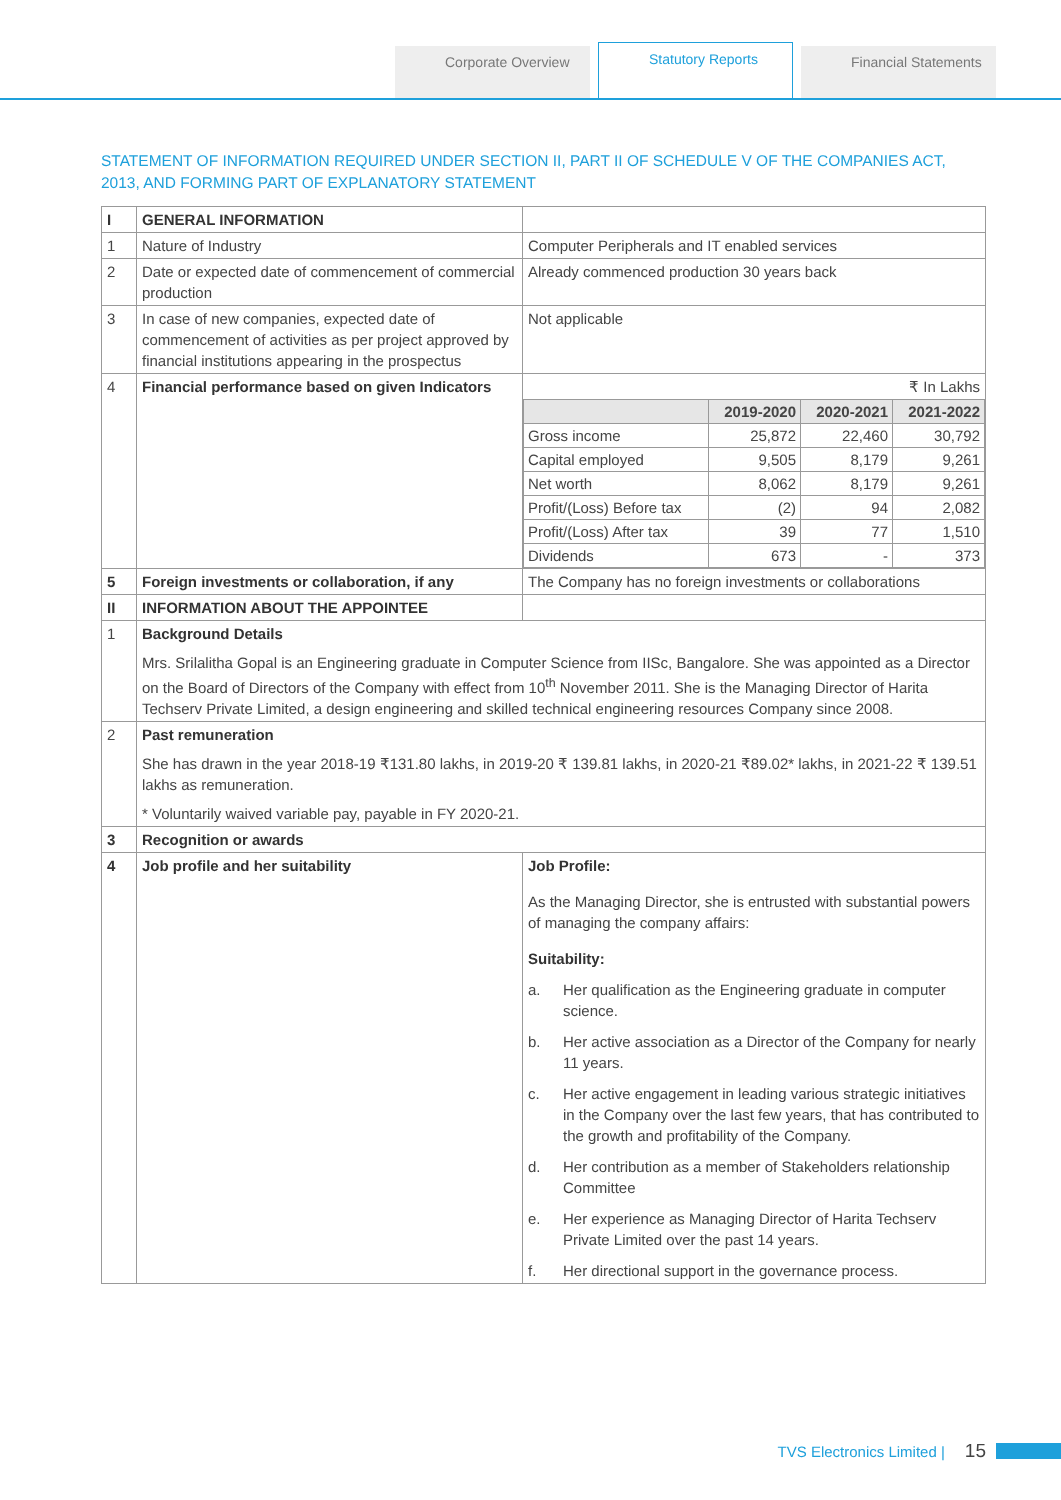Corporate Overview
Statutory Reports
Financial Statements
STATEMENT OF INFORMATION REQUIRED UNDER SECTION II, PART II OF SCHEDULE V OF THE COMPANIES ACT, 2013, AND FORMING PART OF EXPLANATORY STATEMENT
| I | GENERAL INFORMATION | |
| 1 | Nature of Industry | Computer Peripherals and IT enabled services |
| 2 | Date or expected date of commencement of commercial production | Already commenced production 30 years back |
| 3 | In case of new companies, expected date of commencement of activities as per project approved by financial institutions appearing in the prospectus | Not applicable |
| 4 | Financial performance based on given Indicators | ₹ In Lakhs / / 2019-2020 / 2020-2021 / 2021-2022 / / --- / --- / --- / --- / / Gross income / 25,872 / 22,460 / 30,792 / / Capital employed / 9,505 / 8,179 / 9,261 / / Net worth / 8,062 / 8,179 / 9,261 / / Profit/(Loss) Before tax / (2) / 94 / 2,082 / / Profit/(Loss) After tax / 39 / 77 / 1,510 / / Dividends / 673 / - / 373 / |
| 5 | Foreign investments or collaboration, if any | The Company has no foreign investments or collaborations |
| II | INFORMATION ABOUT THE APPOINTEE | |
| 1 | Background Details Mrs. Srilalitha Gopal is an Engineering graduate in Computer Science from IISc, Bangalore. She was appointed as a Director on the Board of Directors of the Company with effect from 10<sup>th</sup> November 2011. She is the Managing Director of Harita Techserv Private Limited, a design engineering and skilled technical engineering resources Company since 2008. | |
| 2 | Past remuneration She has drawn in the year 2018-19 ₹131.80 lakhs, in 2019-20 ₹ 139.81 lakhs, in 2020-21 ₹89.02* lakhs, in 2021-22 ₹ 139.51 lakhs as remuneration. * Voluntarily waived variable pay, payable in FY 2020-21. | |
| 3 | Recognition or awards | |
| 4 | Job profile and her suitability | Job Profile: As the Managing Director, she is entrusted with substantial powers of managing the company affairs: Suitability: a. Her qualification as the Engineering graduate in computer science. b. Her active association as a Director of the Company for nearly 11 years. c. Her active engagement in leading various strategic initiatives in the Company over the last few years, that has contributed to the growth and profitability of the Company. d. Her contribution as a member of Stakeholders relationship Committee e. Her experience as Managing Director of Harita Techserv Private Limited over the past 14 years. f. Her directional support in the governance process. |
TVS Electronics Limited | 15